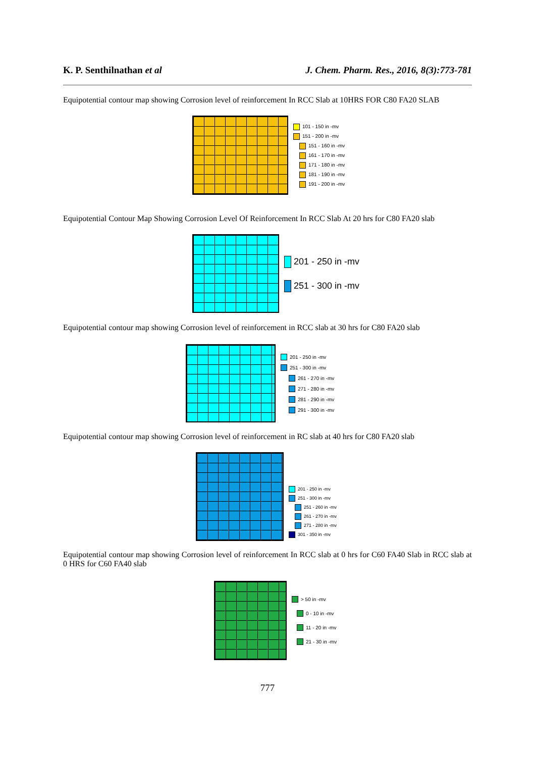K. P. Senthilnathan et al J. Chem. Pharm. Res., 2016, 8(3):773-781
Equipotential contour map showing Corrosion level of reinforcement In RCC Slab at 10HRS FOR C80 FA20 SLAB
101 - 150 in -mv
151 - 200 in -mv
151 - 160 in -mv
161 - 170 in -mv
171 - 180 in -mv
181 - 190 in -mv
191 - 200 in -mv
Equipotential Contour Map Showing Corrosion Level Of Reinforcement In RCC Slab At 20 hrs for C80 FA20 slab
201 - 250 in -mv
251 - 300 in -mv
Equipotential contour map showing Corrosion level of reinforcement in RCC slab at 30 hrs for C80 FA20 slab
201 - 250 in -mv
251 - 300 in -mv
261 - 270 in -mv
271 - 280 in -mv
281 - 290 in -mv
291 - 300 in -mv
Equipotential contour map showing Corrosion level of reinforcement in RC slab at 40 hrs for C80 FA20 slab
201 - 250 in -mv
251 - 300 in -mv
251 - 260 in -mv
261 - 270 in -mv
271 - 280 in -mv
301 - 350 in -mv
Equipotential contour map showing Corrosion level of reinforcement In RCC slab at 0 hrs for C60 FA40 Slab in RCC slab at 0 HRS for C60 FA40 slab
> 50 in -mv
0 - 10 in -mv
11 - 20 in -mv
21 - 30 in -mv
777